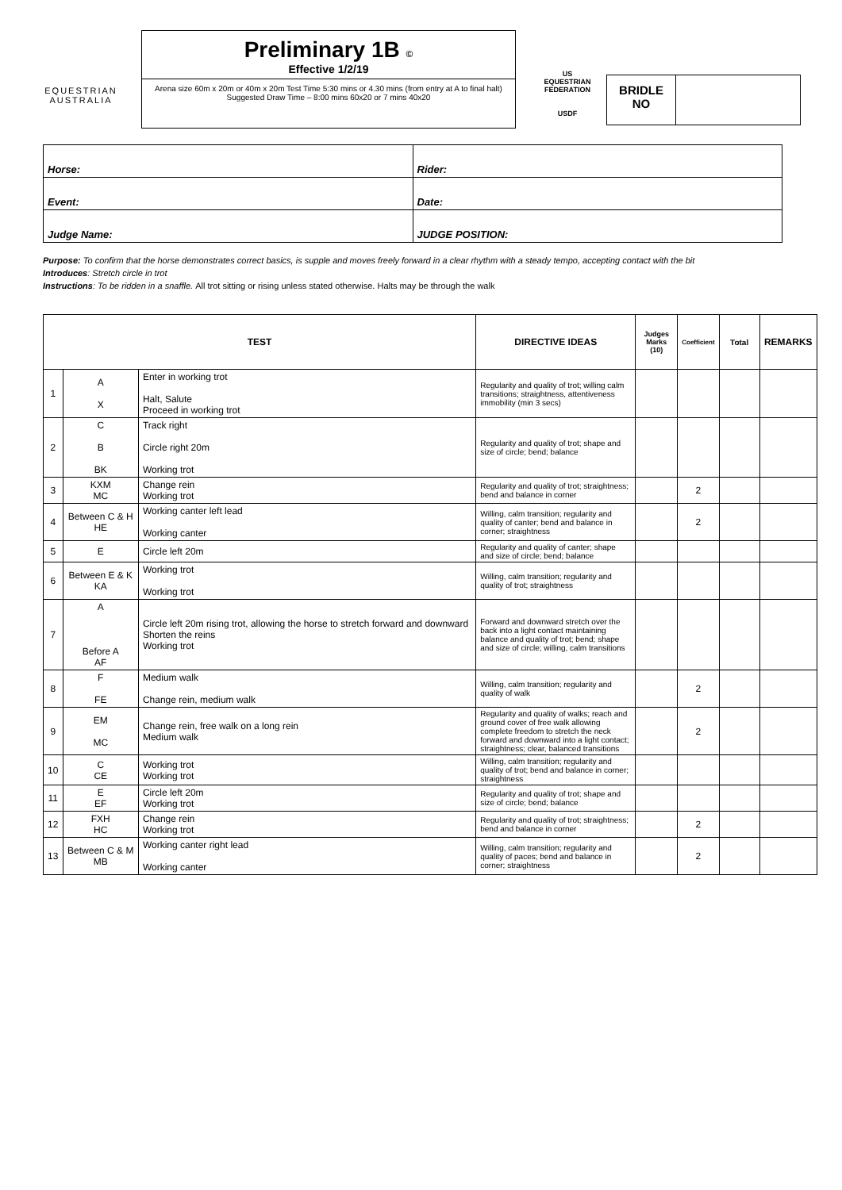EQUESTRIAN
AUSTRALIA
Preliminary 1B ©
Effective 1/2/19
Arena size 60m x 20m or 40m x 20m Test Time 5:30 mins or 4.30 mins (from entry at A to final halt)
Suggested Draw Time – 8:00 mins 60x20 or 7 mins 40x20
US EQUESTRIAN FEDERATION
USDF
BRIDLE
NO
| Horse: | Rider: |
| Event: | Date: |
| Judge Name: | JUDGE POSITION: |
Purpose: To confirm that the horse demonstrates correct basics, is supple and moves freely forward in a clear rhythm with a steady tempo, accepting contact with the bit
Introduces: Stretch circle in trot
Instructions: To be ridden in a snaffle. All trot sitting or rising unless stated otherwise. Halts may be through the walk
| TEST | | | DIRECTIVE IDEAS | Judges Marks (10) | Coefficient | Total | REMARKS |
| --- | --- | --- | --- | --- | --- | --- | --- |
| 1 | A X | Enter in working trot Halt, Salute Proceed in working trot | Regularity and quality of trot; willing calm transitions; straightness, attentiveness immobility (min 3 secs) | | | | |
| 2 | C B BK | Track right Circle right 20m Working trot | Regularity and quality of trot; shape and size of circle; bend; balance | | | | |
| 3 | KXM MC | Change rein Working trot | Regularity and quality of trot; straightness; bend and balance in corner | | 2 | | |
| 4 | Between C & H HE | Working canter left lead Working canter | Willing, calm transition; regularity and quality of canter; bend and balance in corner; straightness | | 2 | | |
| 5 | E | Circle left 20m | Regularity and quality of canter; shape and size of circle; bend; balance | | | | |
| 6 | Between E & K KA | Working trot Working trot | Willing, calm transition; regularity and quality of trot; straightness | | | | |
| 7 | A Before A AF | Circle left 20m rising trot, allowing the horse to stretch forward and downward Shorten the reins Working trot | Forward and downward stretch over the back into a light contact maintaining balance and quality of trot; bend; shape and size of circle; willing, calm transitions | | | | |
| 8 | F FE | Medium walk Change rein, medium walk | Willing, calm transition; regularity and quality of walk | | 2 | | |
| 9 | EM MC | Change rein, free walk on a long rein Medium walk | Regularity and quality of walks; reach and ground cover of free walk allowing complete freedom to stretch the neck forward and downward into a light contact; straightness; clear, balanced transitions | | 2 | | |
| 10 | C CE | Working trot Working trot | Willing, calm transition; regularity and quality of trot; bend and balance in corner; straightness | | | | |
| 11 | E EF | Circle left 20m Working trot | Regularity and quality of trot; shape and size of circle; bend; balance | | | | |
| 12 | FXH HC | Change rein Working trot | Regularity and quality of trot; straightness; bend and balance in corner | | 2 | | |
| 13 | Between C & M MB | Working canter right lead Working canter | Willing, calm transition; regularity and quality of paces; bend and balance in corner; straightness | | 2 | | |